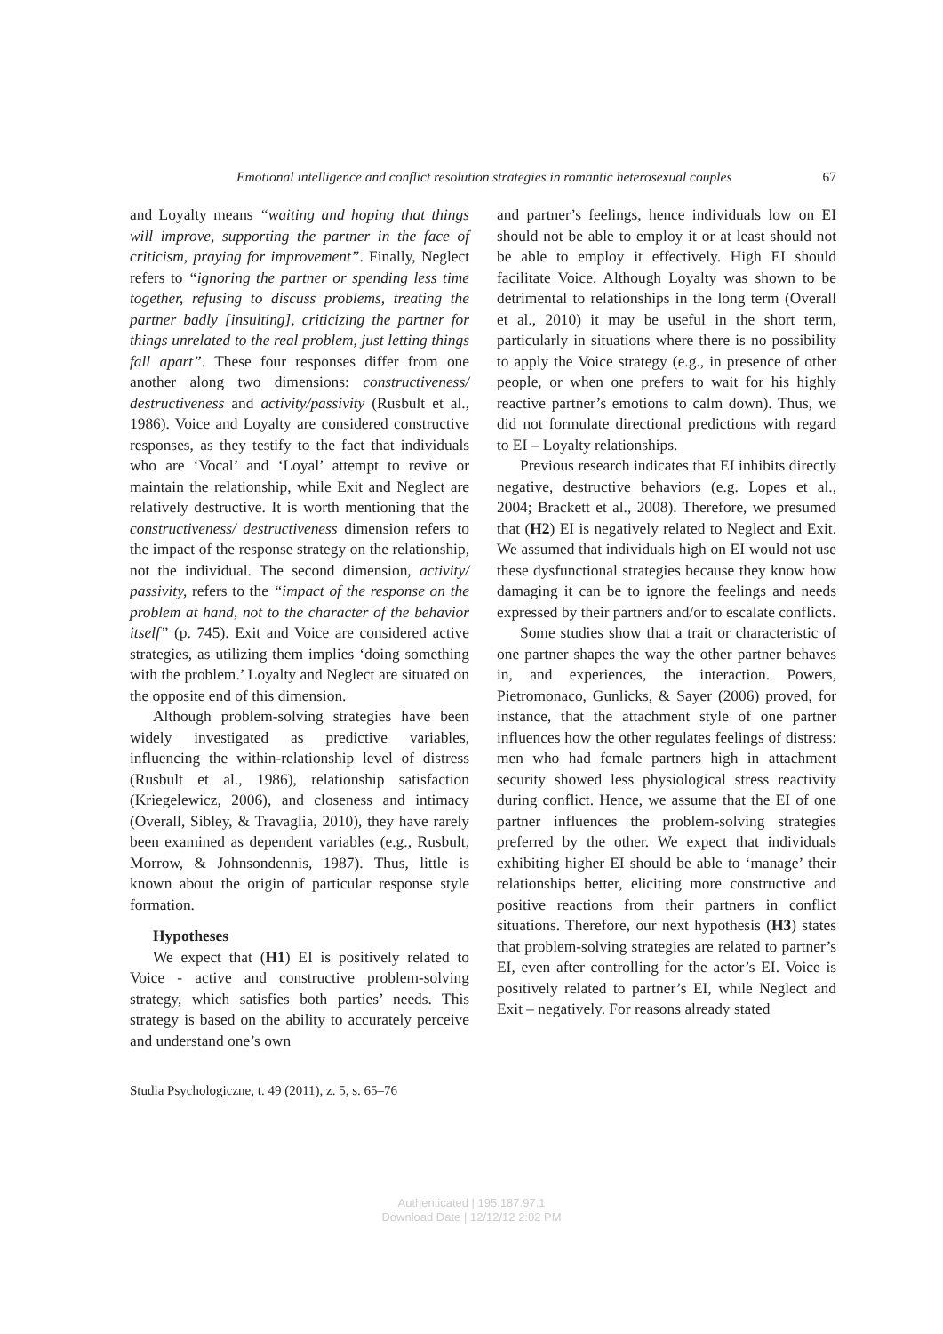Emotional intelligence and conflict resolution strategies in romantic heterosexual couples 67
and Loyalty means “waiting and hoping that things will improve, supporting the partner in the face of criticism, praying for improvement”. Finally, Neglect refers to “ignoring the partner or spending less time together, refusing to discuss problems, treating the partner badly [insulting], criticizing the partner for things unrelated to the real problem, just letting things fall apart”. These four responses differ from one another along two dimensions: constructiveness/ destructiveness and activity/passivity (Rusbult et al., 1986). Voice and Loyalty are considered constructive responses, as they testify to the fact that individuals who are ‘Vocal’ and ‘Loyal’ attempt to revive or maintain the relationship, while Exit and Neglect are relatively destructive. It is worth mentioning that the constructiveness/ destructiveness dimension refers to the impact of the response strategy on the relationship, not the individual. The second dimension, activity/ passivity, refers to the “impact of the response on the problem at hand, not to the character of the behavior itself” (p. 745). Exit and Voice are considered active strategies, as utilizing them implies ‘doing something with the problem.’ Loyalty and Neglect are situated on the opposite end of this dimension.
Although problem-solving strategies have been widely investigated as predictive variables, influencing the within-relationship level of distress (Rusbult et al., 1986), relationship satisfaction (Kriegelewicz, 2006), and closeness and intimacy (Overall, Sibley, & Travaglia, 2010), they have rarely been examined as dependent variables (e.g., Rusbult, Morrow, & Johnsondennis, 1987). Thus, little is known about the origin of particular response style formation.
Hypotheses
We expect that (H1) EI is positively related to Voice - active and constructive problem-solving strategy, which satisfies both parties’ needs. This strategy is based on the ability to accurately perceive and understand one’s own
and partner’s feelings, hence individuals low on EI should not be able to employ it or at least should not be able to employ it effectively. High EI should facilitate Voice. Although Loyalty was shown to be detrimental to relationships in the long term (Overall et al., 2010) it may be useful in the short term, particularly in situations where there is no possibility to apply the Voice strategy (e.g., in presence of other people, or when one prefers to wait for his highly reactive partner’s emotions to calm down). Thus, we did not formulate directional predictions with regard to EI – Loyalty relationships.
Previous research indicates that EI inhibits directly negative, destructive behaviors (e.g. Lopes et al., 2004; Brackett et al., 2008). Therefore, we presumed that (H2) EI is negatively related to Neglect and Exit. We assumed that individuals high on EI would not use these dysfunctional strategies because they know how damaging it can be to ignore the feelings and needs expressed by their partners and/or to escalate conflicts.
Some studies show that a trait or characteristic of one partner shapes the way the other partner behaves in, and experiences, the interaction. Powers, Pietromonaco, Gunlicks, & Sayer (2006) proved, for instance, that the attachment style of one partner influences how the other regulates feelings of distress: men who had female partners high in attachment security showed less physiological stress reactivity during conflict. Hence, we assume that the EI of one partner influences the problem-solving strategies preferred by the other. We expect that individuals exhibiting higher EI should be able to ‘manage’ their relationships better, eliciting more constructive and positive reactions from their partners in conflict situations. Therefore, our next hypothesis (H3) states that problem-solving strategies are related to partner’s EI, even after controlling for the actor’s EI. Voice is positively related to partner’s EI, while Neglect and Exit – negatively. For reasons already stated
Studia Psychologiczne, t. 49 (2011), z. 5, s. 65–76
Authenticated | 195.187.97.1
Download Date | 12/12/12 2:02 PM